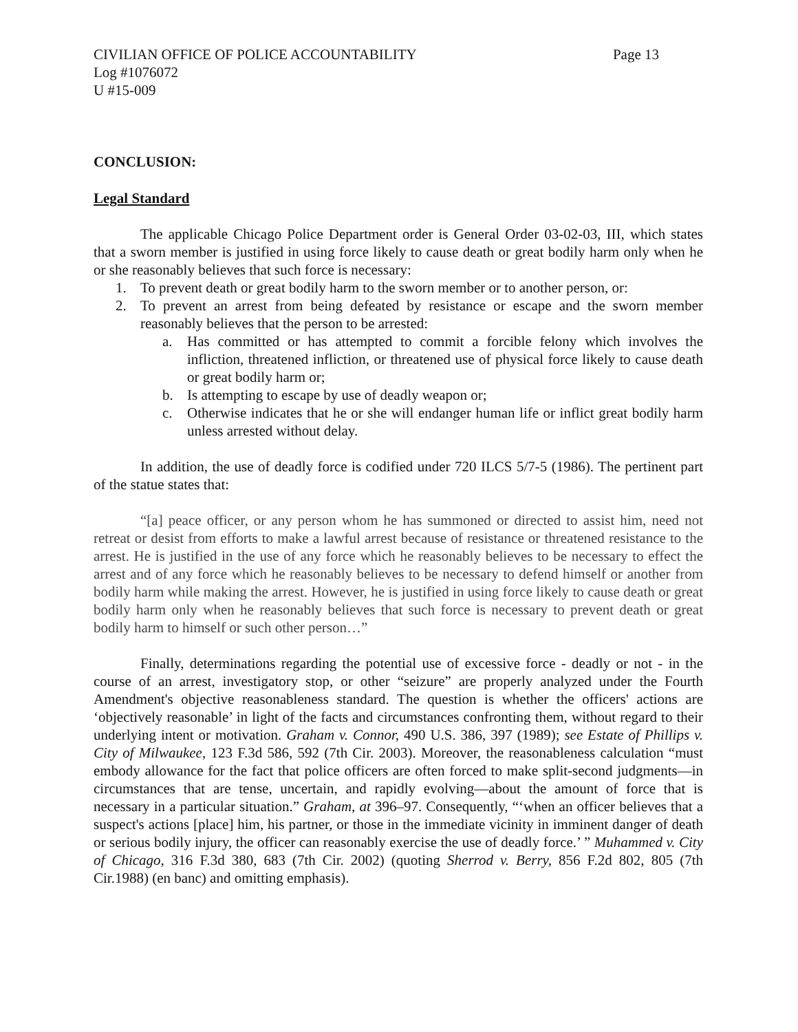CIVILIAN OFFICE OF POLICE ACCOUNTABILITY Page 13
Log #1076072
U #15-009
CONCLUSION:
Legal Standard
The applicable Chicago Police Department order is General Order 03-02-03, III, which states that a sworn member is justified in using force likely to cause death or great bodily harm only when he or she reasonably believes that such force is necessary:
1. To prevent death or great bodily harm to the sworn member or to another person, or:
2. To prevent an arrest from being defeated by resistance or escape and the sworn member reasonably believes that the person to be arrested:
a. Has committed or has attempted to commit a forcible felony which involves the infliction, threatened infliction, or threatened use of physical force likely to cause death or great bodily harm or;
b. Is attempting to escape by use of deadly weapon or;
c. Otherwise indicates that he or she will endanger human life or inflict great bodily harm unless arrested without delay.
In addition, the use of deadly force is codified under 720 ILCS 5/7-5 (1986). The pertinent part of the statue states that:
“[a] peace officer, or any person whom he has summoned or directed to assist him, need not retreat or desist from efforts to make a lawful arrest because of resistance or threatened resistance to the arrest. He is justified in the use of any force which he reasonably believes to be necessary to effect the arrest and of any force which he reasonably believes to be necessary to defend himself or another from bodily harm while making the arrest. However, he is justified in using force likely to cause death or great bodily harm only when he reasonably believes that such force is necessary to prevent death or great bodily harm to himself or such other person…”
Finally, determinations regarding the potential use of excessive force - deadly or not - in the course of an arrest, investigatory stop, or other “seizure” are properly analyzed under the Fourth Amendment's objective reasonableness standard. The question is whether the officers' actions are ‘objectively reasonable’ in light of the facts and circumstances confronting them, without regard to their underlying intent or motivation. Graham v. Connor, 490 U.S. 386, 397 (1989); see Estate of Phillips v. City of Milwaukee, 123 F.3d 586, 592 (7th Cir. 2003). Moreover, the reasonableness calculation “must embody allowance for the fact that police officers are often forced to make split-second judgments—in circumstances that are tense, uncertain, and rapidly evolving—about the amount of force that is necessary in a particular situation.” Graham, at 396–97. Consequently, “‘when an officer believes that a suspect's actions [place] him, his partner, or those in the immediate vicinity in imminent danger of death or serious bodily injury, the officer can reasonably exercise the use of deadly force.’ ” Muhammed v. City of Chicago, 316 F.3d 380, 683 (7th Cir. 2002) (quoting Sherrod v. Berry, 856 F.2d 802, 805 (7th Cir.1988) (en banc) and omitting emphasis).